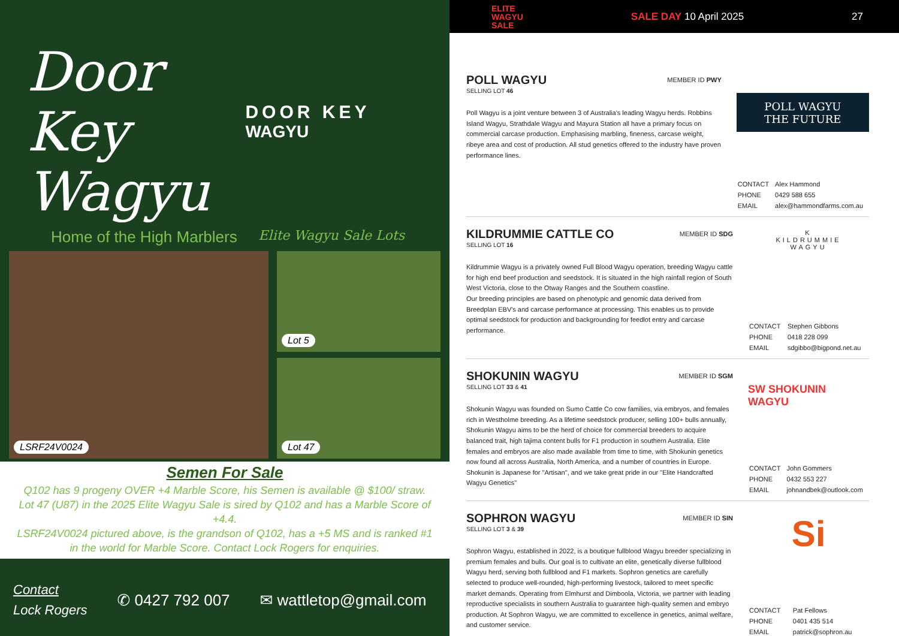Door Key Wagyu
DOOR KEY
WAGYU
Home of the High Marblers Elite Wagyu Sale Lots
LSRF24V0024
Lot 5
Lot 47
Semen For Sale
Q102 has 9 progeny OVER +4 Marble Score, his Semen is available @ $100/ straw.
Lot 47 (U87) in the 2025 Elite Wagyu Sale is sired by Q102 and has a Marble Score of +4.4.
LSRF24V0024 pictured above, is the grandson of Q102, has a +5 MS and is ranked #1 in the world for Marble Score. Contact Lock Rogers for enquiries.
Contact
Lock Rogers ✆ 0427 792 007 ✉ wattletop@gmail.com
ELITE
WAGYU
SALE
SALE DAY 10 April 2025 27
POLL WAGYU MEMBER ID PWY
SELLING LOT 46
Poll Wagyu is a joint venture between 3 of Australia's leading Wagyu herds. Robbins Island Wagyu, Strathdale Wagyu and Mayura Station all have a primary focus on commercial carcase production. Emphasising marbling, fineness, carcase weight, ribeye area and cost of production. All stud genetics offered to the industry have proven performance lines.
POLL WAGYU
THE FUTURE
| CONTACT | Alex Hammond |
| PHONE | 0429 588 655 |
| EMAIL | alex@hammondfarms.com.au |
KILDRUMMIE CATTLE CO MEMBER ID SDG
SELLING LOT 16
Kildrummie Wagyu is a privately owned Full Blood Wagyu operation, breeding Wagyu cattle for high end beef production and seedstock. It is situated in the high rainfall region of South West Victoria, close to the Otway Ranges and the Southern coastline.
Our breeding principles are based on phenotypic and genomic data derived from Breedplan EBV's and carcase performance at processing. This enables us to provide optimal seedstock for production and backgrounding for feedlot entry and carcase performance.
K
KILDRUMMIE
WAGYU
| CONTACT | Stephen Gibbons |
| PHONE | 0418 228 099 |
| EMAIL | sdgibbo@bigpond.net.au |
SHOKUNIN WAGYU MEMBER ID SGM
SELLING LOT 33 & 41
Shokunin Wagyu was founded on Sumo Cattle Co cow families, via embryos, and females rich in Westholme breeding. As a lifetime seedstock producer, selling 100+ bulls annually, Shokunin Wagyu aims to be the herd of choice for commercial breeders to acquire balanced trait, high tajima content bulls for F1 production in southern Australia. Elite females and embryos are also made available from time to time, with Shokunin genetics now found all across Australia, North America, and a number of countries in Europe. Shokunin is Japanese for "Artisan", and we take great pride in our "Elite Handcrafted Wagyu Genetics"
SW SHOKUNIN WAGYU
| CONTACT | John Gommers |
| PHONE | 0432 553 227 |
| EMAIL | johnandbek@outlook.com |
SOPHRON WAGYU MEMBER ID SIN
SELLING LOT 3 & 39
Sophron Wagyu, established in 2022, is a boutique fullblood Wagyu breeder specializing in premium females and bulls. Our goal is to cultivate an elite, genetically diverse fullblood Wagyu herd, serving both fullblood and F1 markets. Sophron genetics are carefully selected to produce well-rounded, high-performing livestock, tailored to meet specific market demands. Operating from Elmhurst and Dimboola, Victoria, we partner with leading reproductive specialists in southern Australia to guarantee high-quality semen and embryo production. At Sophron Wagyu, we are committed to excellence in genetics, animal welfare, and customer service.
Si
| CONTACT | Pat Fellows |
| PHONE | 0401 435 514 |
| EMAIL | patrick@sophron.au |